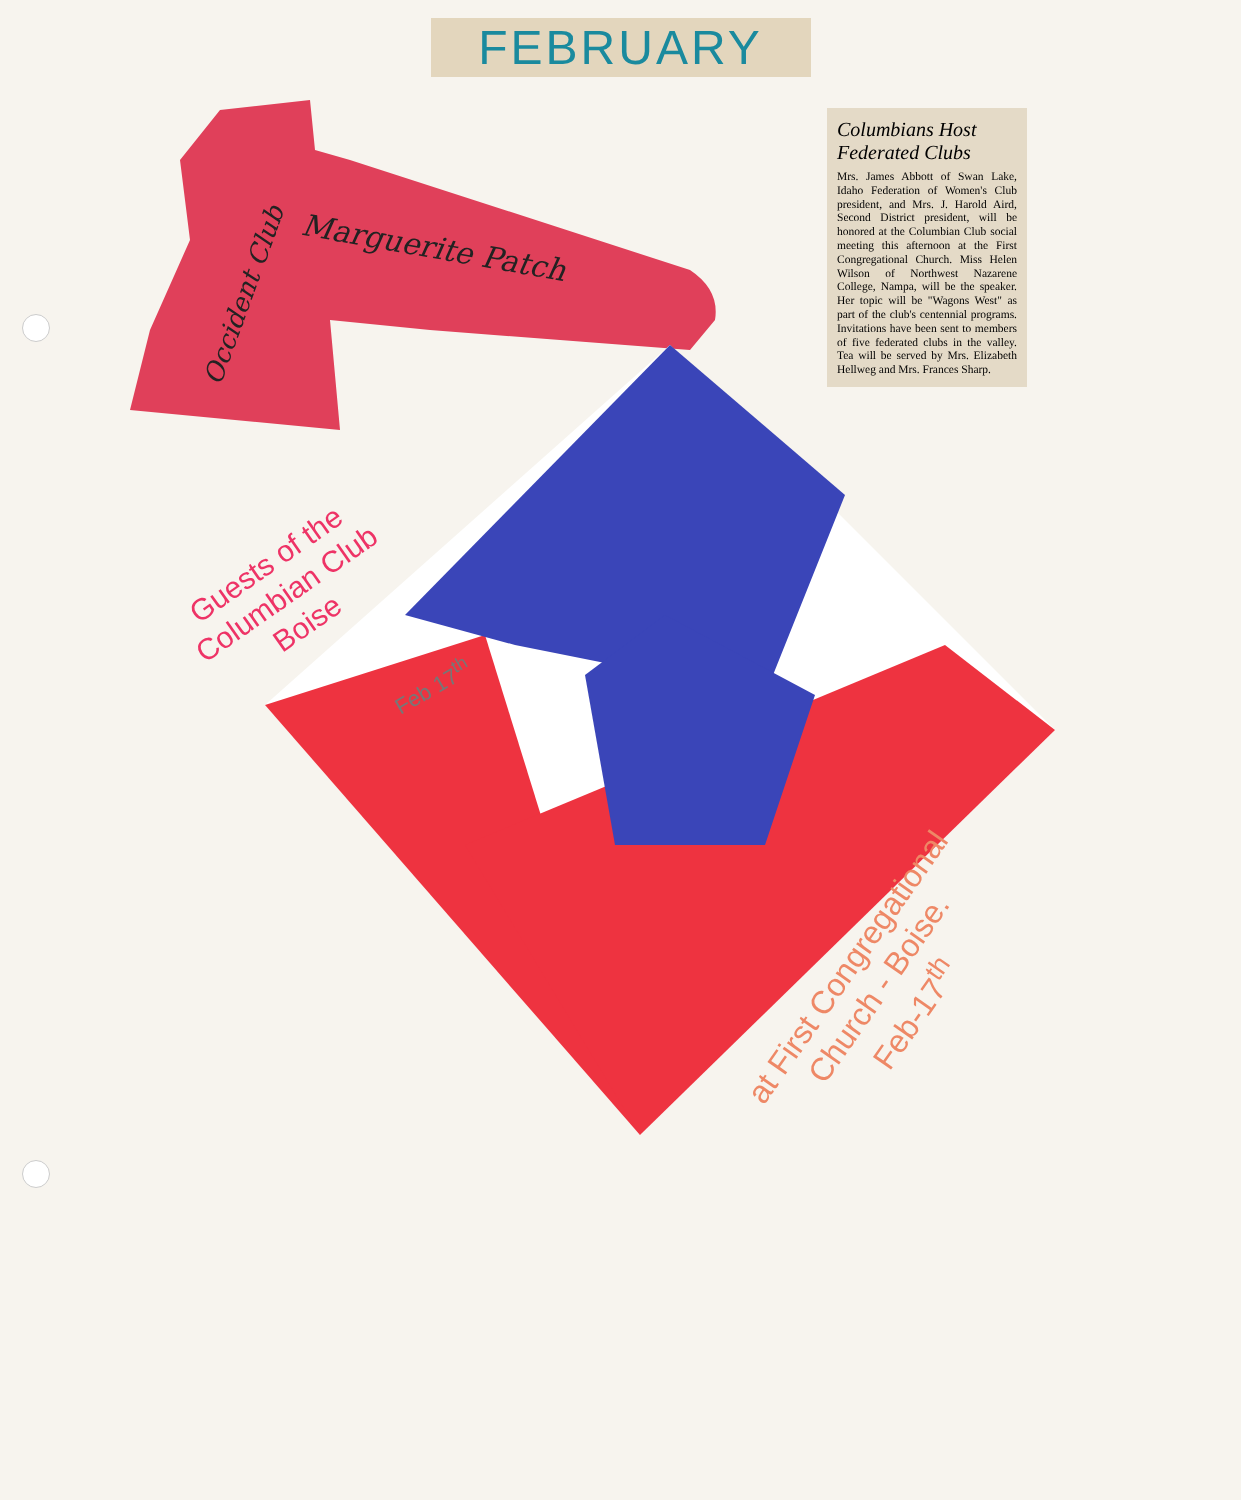FEBRUARY
Marguerite Patch
Occident Club
Columbians Host Federated Clubs
Mrs. James Abbott of Swan Lake, Idaho Federation of Women's Club president, and Mrs. J. Harold Aird, Second District president, will be honored at the Columbian Club social meeting this afternoon at the First Congregational Church. Miss Helen Wilson of Northwest Nazarene College, Nampa, will be the speaker. Her topic will be "Wagons West" as part of the club's centennial programs. Invitations have been sent to members of five federated clubs in the valley. Tea will be served by Mrs. Elizabeth Hellweg and Mrs. Frances Sharp.
Guests of the
Columbian Club
Boise
Feb 17<sup>th</sup>
at First Congregational
Church - Boise.
Feb-17<sup>th</sup>